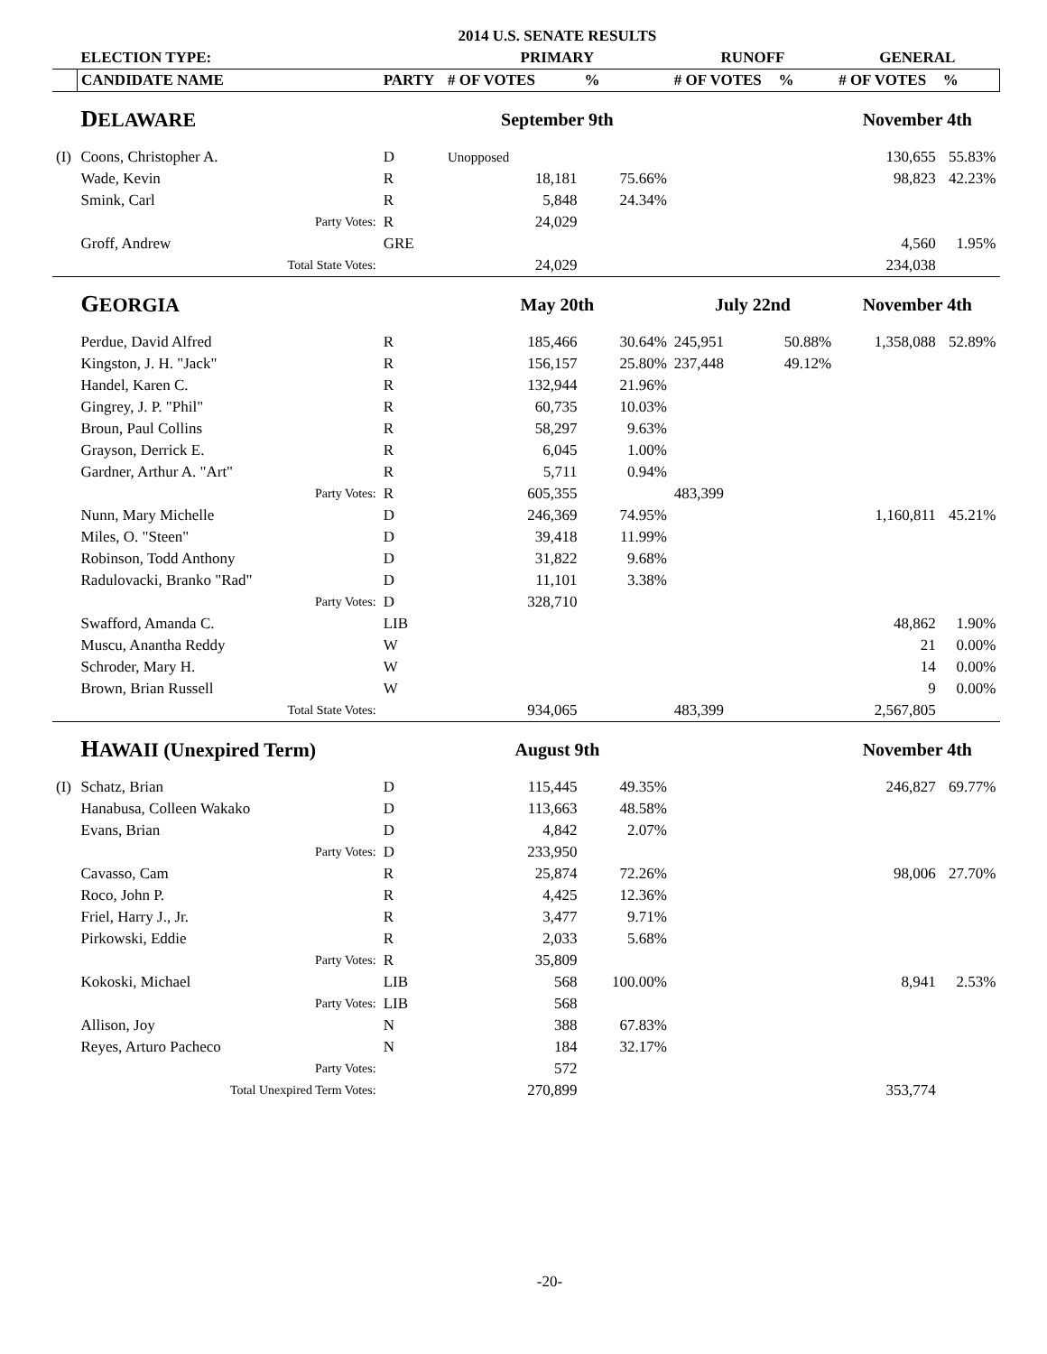| | | | | 2014 U.S. SENATE RESULTS | | | | | |
| --- | --- | --- | --- | --- | --- | --- | --- | --- | --- |
| | ELECTION TYPE: | | | PRIMARY | | RUNOFF | | GENERAL | |
| | CANDIDATE NAME | | PARTY | # OF VOTES | % | # OF VOTES | % | # OF VOTES | % |
| | D ELAWARE | | | September 9th | | | | November 4th | |
| (I) | Coons, Christopher A. | | D | Unopposed | | | | 130,655 | 55.83% |
| | Wade, Kevin | | R | 18,181 | 75.66% | | | 98,823 | 42.23% |
| | Smink, Carl | | R | 5,848 | 24.34% | | | | |
| | | Party Votes: | R | 24,029 | | | | | |
| | Groff, Andrew | | GRE | | | | | 4,560 | 1.95% |
| | | Total State Votes: | | 24,029 | | | | 234,038 | |
| | G EORGIA | | | May 20th | | July 22nd | | November 4th | |
| | Perdue, David Alfred | | R | 185,466 | 30.64% | 245,951 | 50.88% | 1,358,088 | 52.89% |
| | Kingston, J. H. "Jack" | | R | 156,157 | 25.80% | 237,448 | 49.12% | | |
| | Handel, Karen C. | | R | 132,944 | 21.96% | | | | |
| | Gingrey, J. P. "Phil" | | R | 60,735 | 10.03% | | | | |
| | Broun, Paul Collins | | R | 58,297 | 9.63% | | | | |
| | Grayson, Derrick E. | | R | 6,045 | 1.00% | | | | |
| | Gardner, Arthur A. "Art" | | R | 5,711 | 0.94% | | | | |
| | | Party Votes: | R | 605,355 | | 483,399 | | | |
| | Nunn, Mary Michelle | | D | 246,369 | 74.95% | | | 1,160,811 | 45.21% |
| | Miles, O. "Steen" | | D | 39,418 | 11.99% | | | | |
| | Robinson, Todd Anthony | | D | 31,822 | 9.68% | | | | |
| | Radulovacki, Branko "Rad" | | D | 11,101 | 3.38% | | | | |
| | | Party Votes: | D | 328,710 | | | | | |
| | Swafford, Amanda C. | | LIB | | | | | 48,862 | 1.90% |
| | Muscu, Anantha Reddy | | W | | | | | 21 | 0.00% |
| | Schroder, Mary H. | | W | | | | | 14 | 0.00% |
| | Brown, Brian Russell | | W | | | | | 9 | 0.00% |
| | | Total State Votes: | | 934,065 | | 483,399 | | 2,567,805 | |
| | H AWAII (Unexpired Term) | | | August 9th | | | | November 4th | |
| (I) | Schatz, Brian | | D | 115,445 | 49.35% | | | 246,827 | 69.77% |
| | Hanabusa, Colleen Wakako | | D | 113,663 | 48.58% | | | | |
| | Evans, Brian | | D | 4,842 | 2.07% | | | | |
| | | Party Votes: | D | 233,950 | | | | | |
| | Cavasso, Cam | | R | 25,874 | 72.26% | | | 98,006 | 27.70% |
| | Roco, John P. | | R | 4,425 | 12.36% | | | | |
| | Friel, Harry J., Jr. | | R | 3,477 | 9.71% | | | | |
| | Pirkowski, Eddie | | R | 2,033 | 5.68% | | | | |
| | | Party Votes: | R | 35,809 | | | | | |
| | Kokoski, Michael | | LIB | 568 | 100.00% | | | 8,941 | 2.53% |
| | | Party Votes: | LIB | 568 | | | | | |
| | Allison, Joy | | N | 388 | 67.83% | | | | |
| | Reyes, Arturo Pacheco | | N | 184 | 32.17% | | | | |
| | | Party Votes: | | 572 | | | | | |
| | Total Unexpired Term Votes: | | | 270,899 | | | | 353,774 | |
-20-